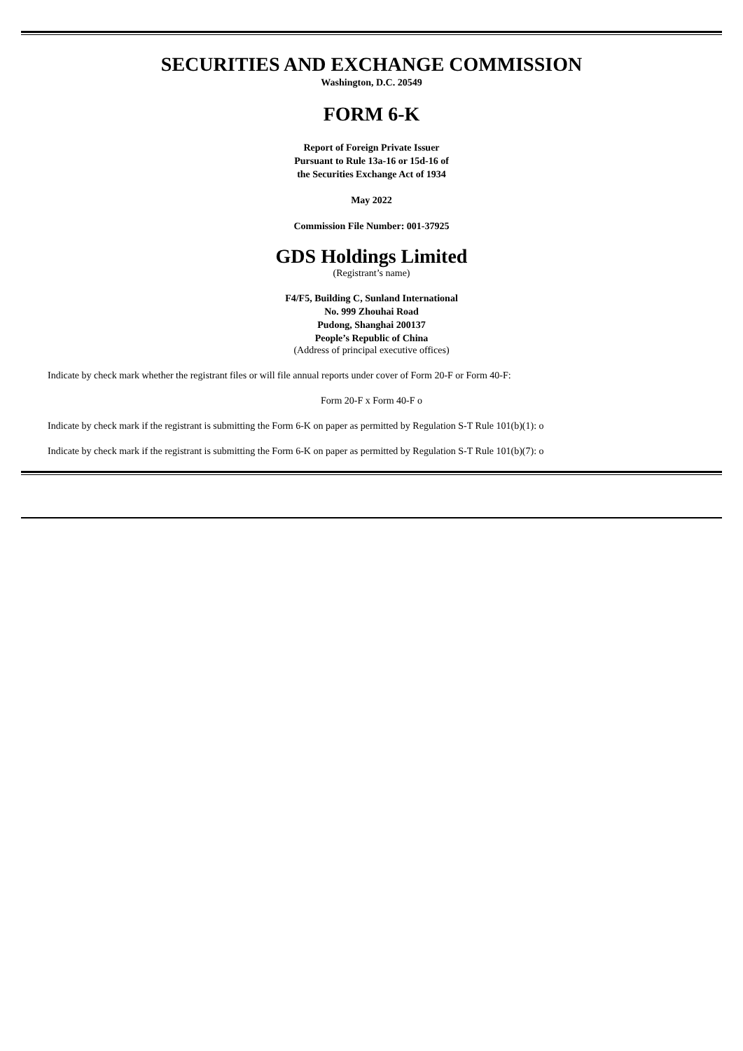SECURITIES AND EXCHANGE COMMISSION
Washington, D.C. 20549
FORM 6-K
Report of Foreign Private Issuer
Pursuant to Rule 13a-16 or 15d-16 of
the Securities Exchange Act of 1934
May 2022
Commission File Number: 001-37925
GDS Holdings Limited
(Registrant’s name)
F4/F5, Building C, Sunland International
No. 999 Zhouhai Road
Pudong, Shanghai 200137
People’s Republic of China
(Address of principal executive offices)
Indicate by check mark whether the registrant files or will file annual reports under cover of Form 20-F or Form 40-F:
Form 20-F x Form 40-F o
Indicate by check mark if the registrant is submitting the Form 6-K on paper as permitted by Regulation S-T Rule 101(b)(1): o
Indicate by check mark if the registrant is submitting the Form 6-K on paper as permitted by Regulation S-T Rule 101(b)(7): o